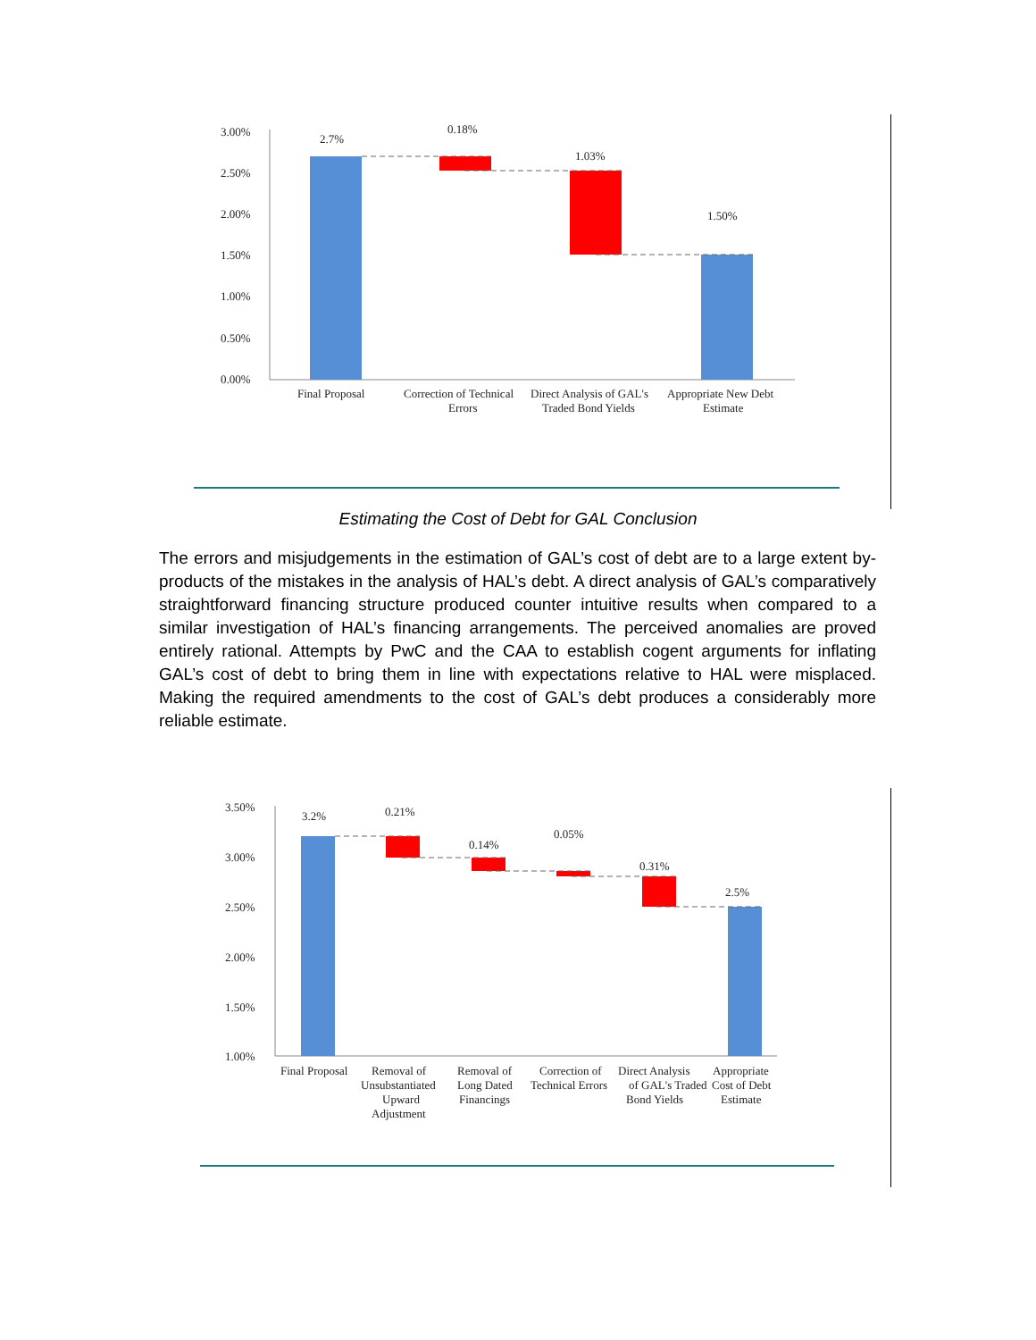3.00%
2.50%
2.00%
1.50%
1.00%
0.50%
0.00%
2.7%
0.18%
1.03%
1.50%
Final Proposal
Correction of Technical
Errors
Direct Analysis of GAL's
Traded Bond Yields
Appropriate New Debt
Estimate
Estimating the Cost of Debt for GAL Conclusion
The errors and misjudgements in the estimation of GAL’s cost of debt are to a large extent by-products of the mistakes in the analysis of HAL’s debt. A direct analysis of GAL’s comparatively straightforward financing structure produced counter intuitive results when compared to a similar investigation of HAL’s financing arrangements. The perceived anomalies are proved entirely rational. Attempts by PwC and the CAA to establish cogent arguments for inflating GAL’s cost of debt to bring them in line with expectations relative to HAL were misplaced. Making the required amendments to the cost of GAL’s debt produces a considerably more reliable estimate.
3.50%
3.00%
2.50%
2.00%
1.50%
1.00%
3.2%
0.21%
0.14%
0.05%
0.31%
2.5%
Final Proposal
Removal of
Unsubstantiated
Upward
Adjustment
Removal of
Long Dated
Financings
Correction of
Technical Errors
Direct Analysis
of GAL's Traded
Bond Yields
Appropriate
Cost of Debt
Estimate